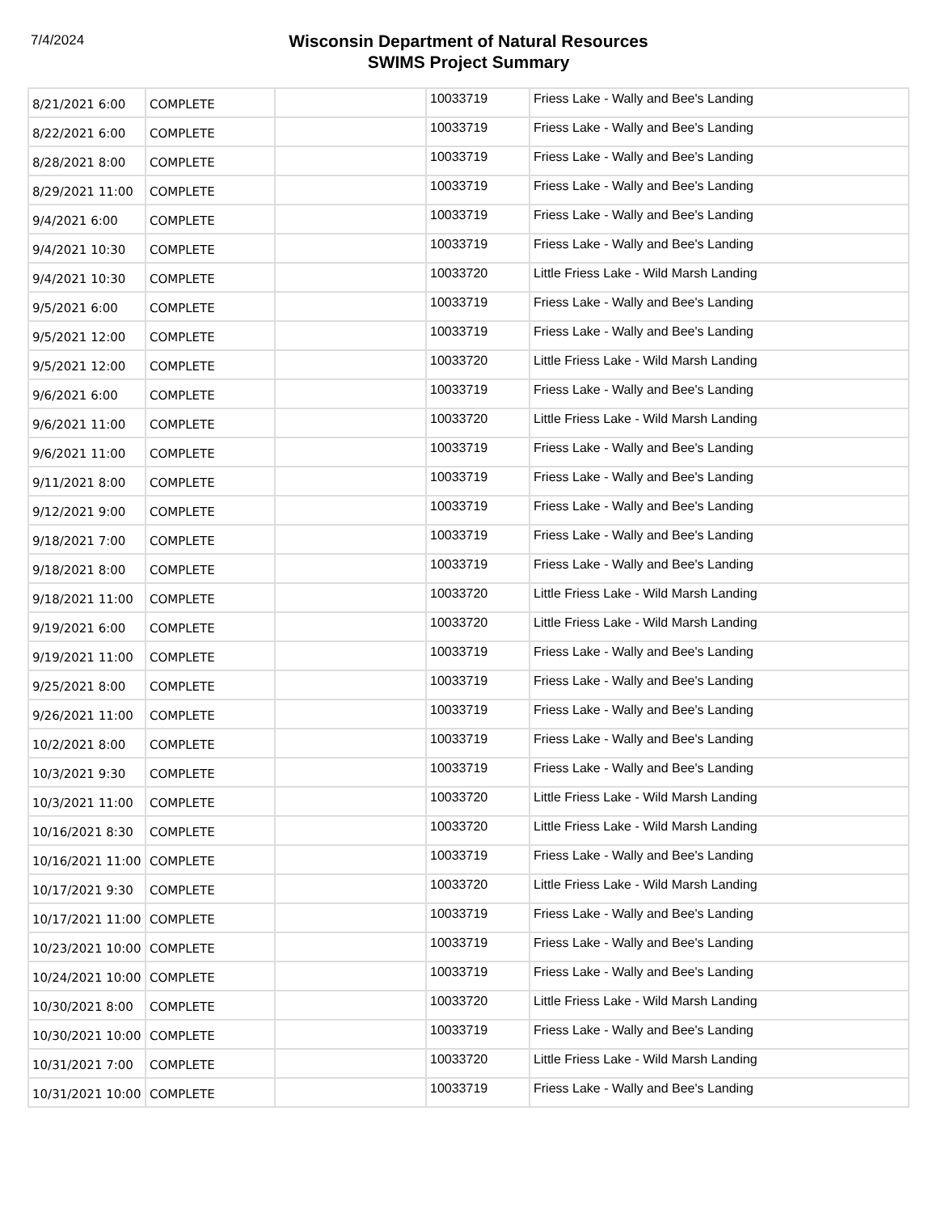7/4/2024
Wisconsin Department of Natural Resources
SWIMS Project Summary
| 8/21/2021 6:00 | COMPLETE | | 10033719 | Friess Lake - Wally and Bee's Landing |
| 8/22/2021 6:00 | COMPLETE | | 10033719 | Friess Lake - Wally and Bee's Landing |
| 8/28/2021 8:00 | COMPLETE | | 10033719 | Friess Lake - Wally and Bee's Landing |
| 8/29/2021 11:00 | COMPLETE | | 10033719 | Friess Lake - Wally and Bee's Landing |
| 9/4/2021 6:00 | COMPLETE | | 10033719 | Friess Lake - Wally and Bee's Landing |
| 9/4/2021 10:30 | COMPLETE | | 10033719 | Friess Lake - Wally and Bee's Landing |
| 9/4/2021 10:30 | COMPLETE | | 10033720 | Little Friess Lake - Wild Marsh Landing |
| 9/5/2021 6:00 | COMPLETE | | 10033719 | Friess Lake - Wally and Bee's Landing |
| 9/5/2021 12:00 | COMPLETE | | 10033719 | Friess Lake - Wally and Bee's Landing |
| 9/5/2021 12:00 | COMPLETE | | 10033720 | Little Friess Lake - Wild Marsh Landing |
| 9/6/2021 6:00 | COMPLETE | | 10033719 | Friess Lake - Wally and Bee's Landing |
| 9/6/2021 11:00 | COMPLETE | | 10033720 | Little Friess Lake - Wild Marsh Landing |
| 9/6/2021 11:00 | COMPLETE | | 10033719 | Friess Lake - Wally and Bee's Landing |
| 9/11/2021 8:00 | COMPLETE | | 10033719 | Friess Lake - Wally and Bee's Landing |
| 9/12/2021 9:00 | COMPLETE | | 10033719 | Friess Lake - Wally and Bee's Landing |
| 9/18/2021 7:00 | COMPLETE | | 10033719 | Friess Lake - Wally and Bee's Landing |
| 9/18/2021 8:00 | COMPLETE | | 10033719 | Friess Lake - Wally and Bee's Landing |
| 9/18/2021 11:00 | COMPLETE | | 10033720 | Little Friess Lake - Wild Marsh Landing |
| 9/19/2021 6:00 | COMPLETE | | 10033720 | Little Friess Lake - Wild Marsh Landing |
| 9/19/2021 11:00 | COMPLETE | | 10033719 | Friess Lake - Wally and Bee's Landing |
| 9/25/2021 8:00 | COMPLETE | | 10033719 | Friess Lake - Wally and Bee's Landing |
| 9/26/2021 11:00 | COMPLETE | | 10033719 | Friess Lake - Wally and Bee's Landing |
| 10/2/2021 8:00 | COMPLETE | | 10033719 | Friess Lake - Wally and Bee's Landing |
| 10/3/2021 9:30 | COMPLETE | | 10033719 | Friess Lake - Wally and Bee's Landing |
| 10/3/2021 11:00 | COMPLETE | | 10033720 | Little Friess Lake - Wild Marsh Landing |
| 10/16/2021 8:30 | COMPLETE | | 10033720 | Little Friess Lake - Wild Marsh Landing |
| 10/16/2021 11:00 | COMPLETE | | 10033719 | Friess Lake - Wally and Bee's Landing |
| 10/17/2021 9:30 | COMPLETE | | 10033720 | Little Friess Lake - Wild Marsh Landing |
| 10/17/2021 11:00 | COMPLETE | | 10033719 | Friess Lake - Wally and Bee's Landing |
| 10/23/2021 10:00 | COMPLETE | | 10033719 | Friess Lake - Wally and Bee's Landing |
| 10/24/2021 10:00 | COMPLETE | | 10033719 | Friess Lake - Wally and Bee's Landing |
| 10/30/2021 8:00 | COMPLETE | | 10033720 | Little Friess Lake - Wild Marsh Landing |
| 10/30/2021 10:00 | COMPLETE | | 10033719 | Friess Lake - Wally and Bee's Landing |
| 10/31/2021 7:00 | COMPLETE | | 10033720 | Little Friess Lake - Wild Marsh Landing |
| 10/31/2021 10:00 | COMPLETE | | 10033719 | Friess Lake - Wally and Bee's Landing |